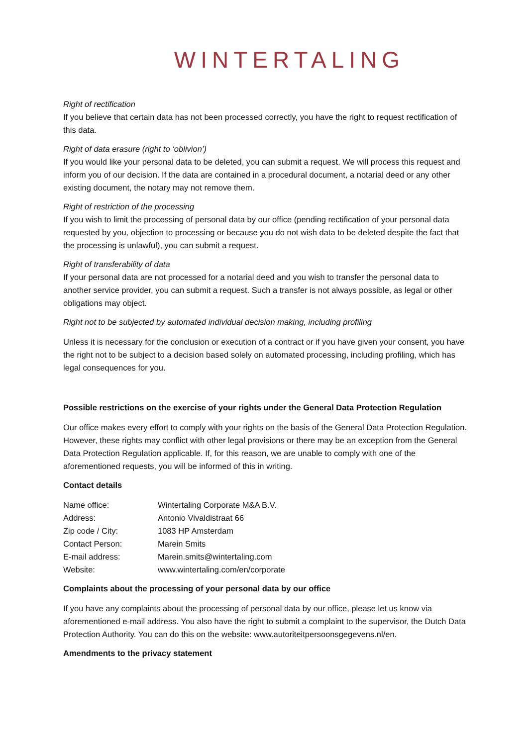WINTERTALING
Right of rectification
If you believe that certain data has not been processed correctly, you have the right to request rectification of this data.
Right of data erasure (right to ‘oblivion’)
If you would like your personal data to be deleted, you can submit a request. We will process this request and inform you of our decision. If the data are contained in a procedural document, a notarial deed or any other existing document, the notary may not remove them.
Right of restriction of the processing
If you wish to limit the processing of personal data by our office (pending rectification of your personal data requested by you, objection to processing or because you do not wish data to be deleted despite the fact that the processing is unlawful), you can submit a request.
Right of transferability of data
If your personal data are not processed for a notarial deed and you wish to transfer the personal data to another service provider, you can submit a request. Such a transfer is not always possible, as legal or other obligations may object.
Right not to be subjected by automated individual decision making, including profiling
Unless it is necessary for the conclusion or execution of a contract or if you have given your consent, you have the right not to be subject to a decision based solely on automated processing, including profiling, which has legal consequences for you.
Possible restrictions on the exercise of your rights under the General Data Protection Regulation
Our office makes every effort to comply with your rights on the basis of the General Data Protection Regulation. However, these rights may conflict with other legal provisions or there may be an exception from the General Data Protection Regulation applicable. If, for this reason, we are unable to comply with one of the aforementioned requests, you will be informed of this in writing.
Contact details
| Name office: | Wintertaling Corporate M&A B.V. |
| Address: | Antonio Vivaldistraat 66 |
| Zip code / City: | 1083 HP Amsterdam |
| Contact Person: | Marein Smits |
| E-mail address: | Marein.smits@wintertaling.com |
| Website: | www.wintertaling.com/en/corporate |
Complaints about the processing of your personal data by our office
If you have any complaints about the processing of personal data by our office, please let us know via aforementioned e-mail address. You also have the right to submit a complaint to the supervisor, the Dutch Data Protection Authority. You can do this on the website: www.autoriteitpersoonsgegevens.nl/en.
Amendments to the privacy statement